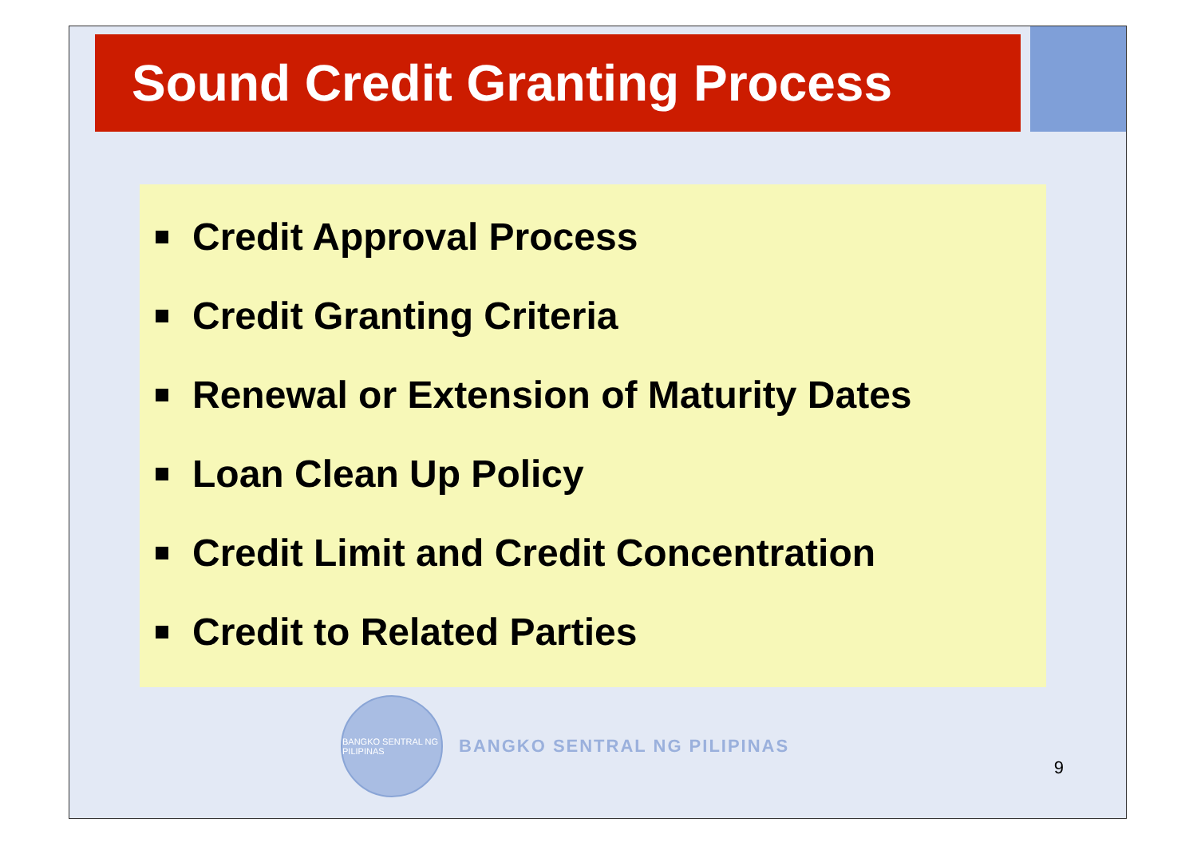Sound Credit Granting Process
Credit Approval Process
Credit Granting Criteria
Renewal or Extension of Maturity Dates
Loan Clean Up Policy
Credit Limit and Credit Concentration
Credit to Related Parties
BANGKO SENTRAL NG PILIPINAS
BANGKO SENTRAL NG PILIPINAS
9